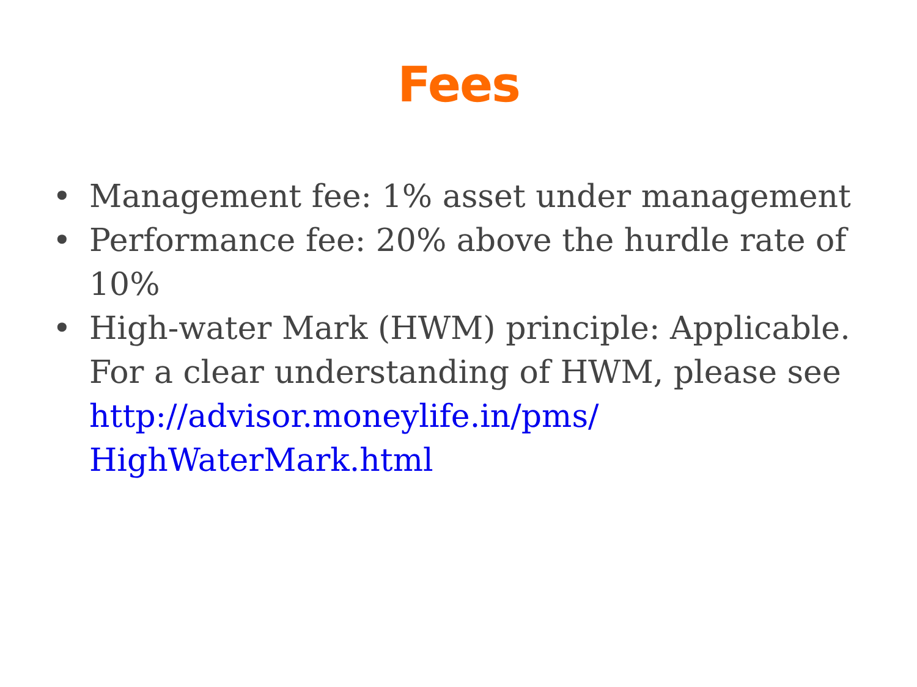Fees
• Management fee: 1% asset under management
• Performance fee: 20% above the hurdle rate of 10%
• High-water Mark (HWM) principle: Applicable. For a clear understanding of HWM, please see http://advisor.moneylife.in/pms/
HighWaterMark.html